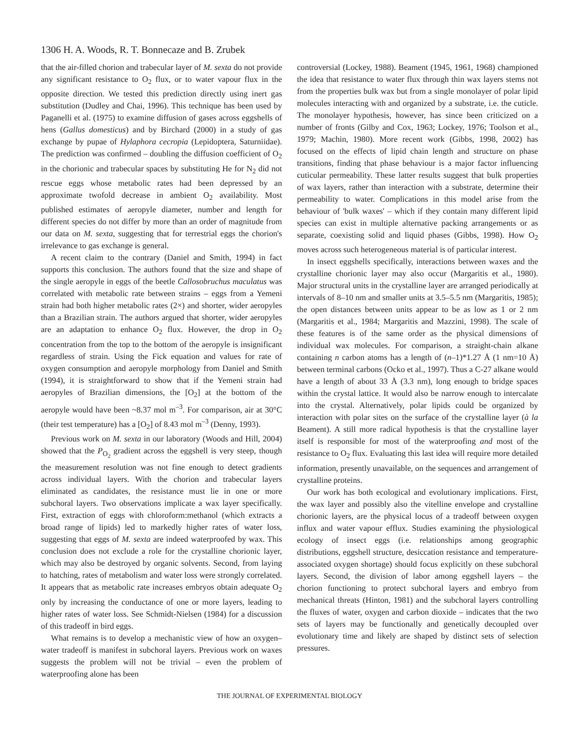1306 H. A. Woods, R. T. Bonnecaze and B. Zrubek
that the air-filled chorion and trabecular layer of M. sexta do not provide any significant resistance to O<sub>2</sub> flux, or to water vapour flux in the opposite direction. We tested this prediction directly using inert gas substitution (Dudley and Chai, 1996). This technique has been used by Paganelli et al. (1975) to examine diffusion of gases across eggshells of hens (Gallus domesticus) and by Birchard (2000) in a study of gas exchange by pupae of Hylaphora cecropia (Lepidoptera, Saturniidae). The prediction was confirmed – doubling the diffusion coefficient of O<sub>2</sub> in the chorionic and trabecular spaces by substituting He for N<sub>2</sub> did not rescue eggs whose metabolic rates had been depressed by an approximate twofold decrease in ambient O<sub>2</sub> availability. Most published estimates of aeropyle diameter, number and length for different species do not differ by more than an order of magnitude from our data on M. sexta, suggesting that for terrestrial eggs the chorion's irrelevance to gas exchange is general.
A recent claim to the contrary (Daniel and Smith, 1994) in fact supports this conclusion. The authors found that the size and shape of the single aeropyle in eggs of the beetle Callosobruchus maculatus was correlated with metabolic rate between strains – eggs from a Yemeni strain had both higher metabolic rates (2×) and shorter, wider aeropyles than a Brazilian strain. The authors argued that shorter, wider aeropyles are an adaptation to enhance O<sub>2</sub> flux. However, the drop in O<sub>2</sub> concentration from the top to the bottom of the aeropyle is insignificant regardless of strain. Using the Fick equation and values for rate of oxygen consumption and aeropyle morphology from Daniel and Smith (1994), it is straightforward to show that if the Yemeni strain had aeropyles of Brazilian dimensions, the [O<sub>2</sub>] at the bottom of the aeropyle would have been ~8.37 mol m<sup>–3</sup>. For comparison, air at 30°C (their test temperature) has a [O<sub>2</sub>] of 8.43 mol m<sup>–3</sup> (Denny, 1993).
Previous work on M. sexta in our laboratory (Woods and Hill, 2004) showed that the P<sub>O<sub>2</sub></sub> gradient across the eggshell is very steep, though the measurement resolution was not fine enough to detect gradients across individual layers. With the chorion and trabecular layers eliminated as candidates, the resistance must lie in one or more subchoral layers. Two observations implicate a wax layer specifically. First, extraction of eggs with chloroform:methanol (which extracts a broad range of lipids) led to markedly higher rates of water loss, suggesting that eggs of M. sexta are indeed waterproofed by wax. This conclusion does not exclude a role for the crystalline chorionic layer, which may also be destroyed by organic solvents. Second, from laying to hatching, rates of metabolism and water loss were strongly correlated. It appears that as metabolic rate increases embryos obtain adequate O<sub>2</sub> only by increasing the conductance of one or more layers, leading to higher rates of water loss. See Schmidt-Nielsen (1984) for a discussion of this tradeoff in bird eggs.
What remains is to develop a mechanistic view of how an oxygen–water tradeoff is manifest in subchoral layers. Previous work on waxes suggests the problem will not be trivial – even the problem of waterproofing alone has been
controversial (Lockey, 1988). Beament (1945, 1961, 1968) championed the idea that resistance to water flux through thin wax layers stems not from the properties bulk wax but from a single monolayer of polar lipid molecules interacting with and organized by a substrate, i.e. the cuticle. The monolayer hypothesis, however, has since been criticized on a number of fronts (Gilby and Cox, 1963; Lockey, 1976; Toolson et al., 1979; Machin, 1980). More recent work (Gibbs, 1998, 2002) has focused on the effects of lipid chain length and structure on phase transitions, finding that phase behaviour is a major factor influencing cuticular permeability. These latter results suggest that bulk properties of wax layers, rather than interaction with a substrate, determine their permeability to water. Complications in this model arise from the behaviour of 'bulk waxes' – which if they contain many different lipid species can exist in multiple alternative packing arrangements or as separate, coexisting solid and liquid phases (Gibbs, 1998). How O<sub>2</sub> moves across such heterogeneous material is of particular interest.
In insect eggshells specifically, interactions between waxes and the crystalline chorionic layer may also occur (Margaritis et al., 1980). Major structural units in the crystalline layer are arranged periodically at intervals of 8–10 nm and smaller units at 3.5–5.5 nm (Margaritis, 1985); the open distances between units appear to be as low as 1 or 2 nm (Margaritis et al., 1984; Margaritis and Mazzini, 1998). The scale of these features is of the same order as the physical dimensions of individual wax molecules. For comparison, a straight-chain alkane containing n carbon atoms has a length of (n–1)*1.27 Å (1 nm=10 Å) between terminal carbons (Ocko et al., 1997). Thus a C-27 alkane would have a length of about 33 Å (3.3 nm), long enough to bridge spaces within the crystal lattice. It would also be narrow enough to intercalate into the crystal. Alternatively, polar lipids could be organized by interaction with polar sites on the surface of the crystalline layer (à la Beament). A still more radical hypothesis is that the crystalline layer itself is responsible for most of the waterproofing and most of the resistance to O<sub>2</sub> flux. Evaluating this last idea will require more detailed information, presently unavailable, on the sequences and arrangement of crystalline proteins.
Our work has both ecological and evolutionary implications. First, the wax layer and possibly also the vitelline envelope and crystalline chorionic layers, are the physical locus of a tradeoff between oxygen influx and water vapour efflux. Studies examining the physiological ecology of insect eggs (i.e. relationships among geographic distributions, eggshell structure, desiccation resistance and temperature-associated oxygen shortage) should focus explicitly on these subchoral layers. Second, the division of labor among eggshell layers – the chorion functioning to protect subchoral layers and embryo from mechanical threats (Hinton, 1981) and the subchoral layers controlling the fluxes of water, oxygen and carbon dioxide – indicates that the two sets of layers may be functionally and genetically decoupled over evolutionary time and likely are shaped by distinct sets of selection pressures.
THE JOURNAL OF EXPERIMENTAL BIOLOGY